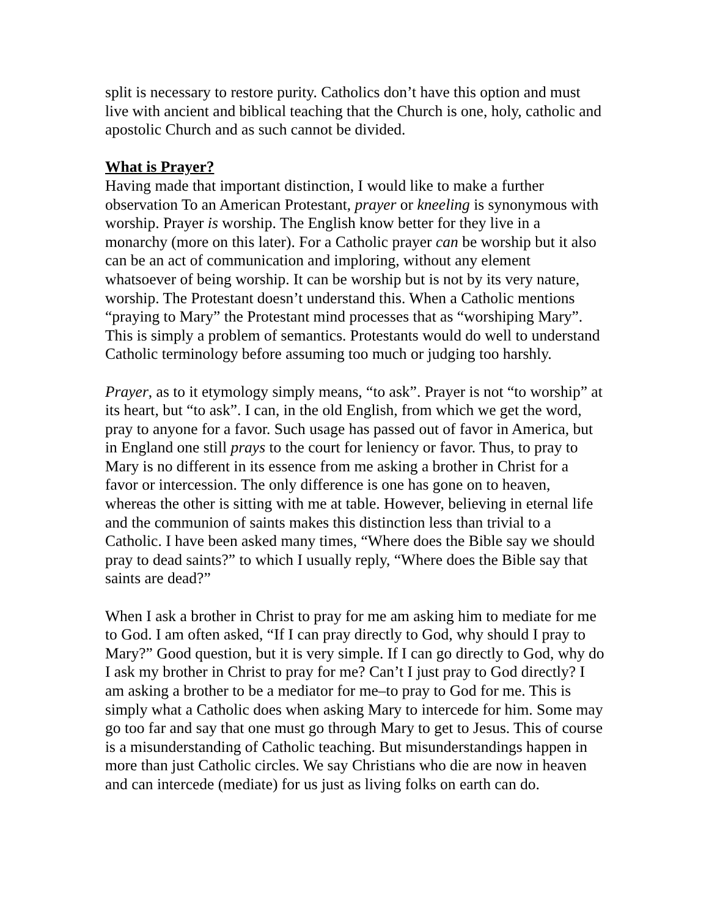split is necessary to restore purity. Catholics don’t have this option and must live with ancient and biblical teaching that the Church is one, holy, catholic and apostolic Church and as such cannot be divided.
What is Prayer?
Having made that important distinction, I would like to make a further observation To an American Protestant, prayer or kneeling is synonymous with worship. Prayer is worship. The English know better for they live in a monarchy (more on this later). For a Catholic prayer can be worship but it also can be an act of communication and imploring, without any element whatsoever of being worship. It can be worship but is not by its very nature, worship. The Protestant doesn’t understand this. When a Catholic mentions “praying to Mary” the Protestant mind processes that as “worshiping Mary”. This is simply a problem of semantics. Protestants would do well to understand Catholic terminology before assuming too much or judging too harshly.
Prayer, as to it etymology simply means, “to ask”. Prayer is not “to worship” at its heart, but “to ask”. I can, in the old English, from which we get the word, pray to anyone for a favor. Such usage has passed out of favor in America, but in England one still prays to the court for leniency or favor. Thus, to pray to Mary is no different in its essence from me asking a brother in Christ for a favor or intercession. The only difference is one has gone on to heaven, whereas the other is sitting with me at table. However, believing in eternal life and the communion of saints makes this distinction less than trivial to a Catholic. I have been asked many times, “Where does the Bible say we should pray to dead saints?” to which I usually reply, “Where does the Bible say that saints are dead?”
When I ask a brother in Christ to pray for me am asking him to mediate for me to God. I am often asked, “If I can pray directly to God, why should I pray to Mary?” Good question, but it is very simple. If I can go directly to God, why do I ask my brother in Christ to pray for me? Can’t I just pray to God directly? I am asking a brother to be a mediator for me–to pray to God for me. This is simply what a Catholic does when asking Mary to intercede for him. Some may go too far and say that one must go through Mary to get to Jesus. This of course is a misunderstanding of Catholic teaching. But misunderstandings happen in more than just Catholic circles. We say Christians who die are now in heaven and can intercede (mediate) for us just as living folks on earth can do.